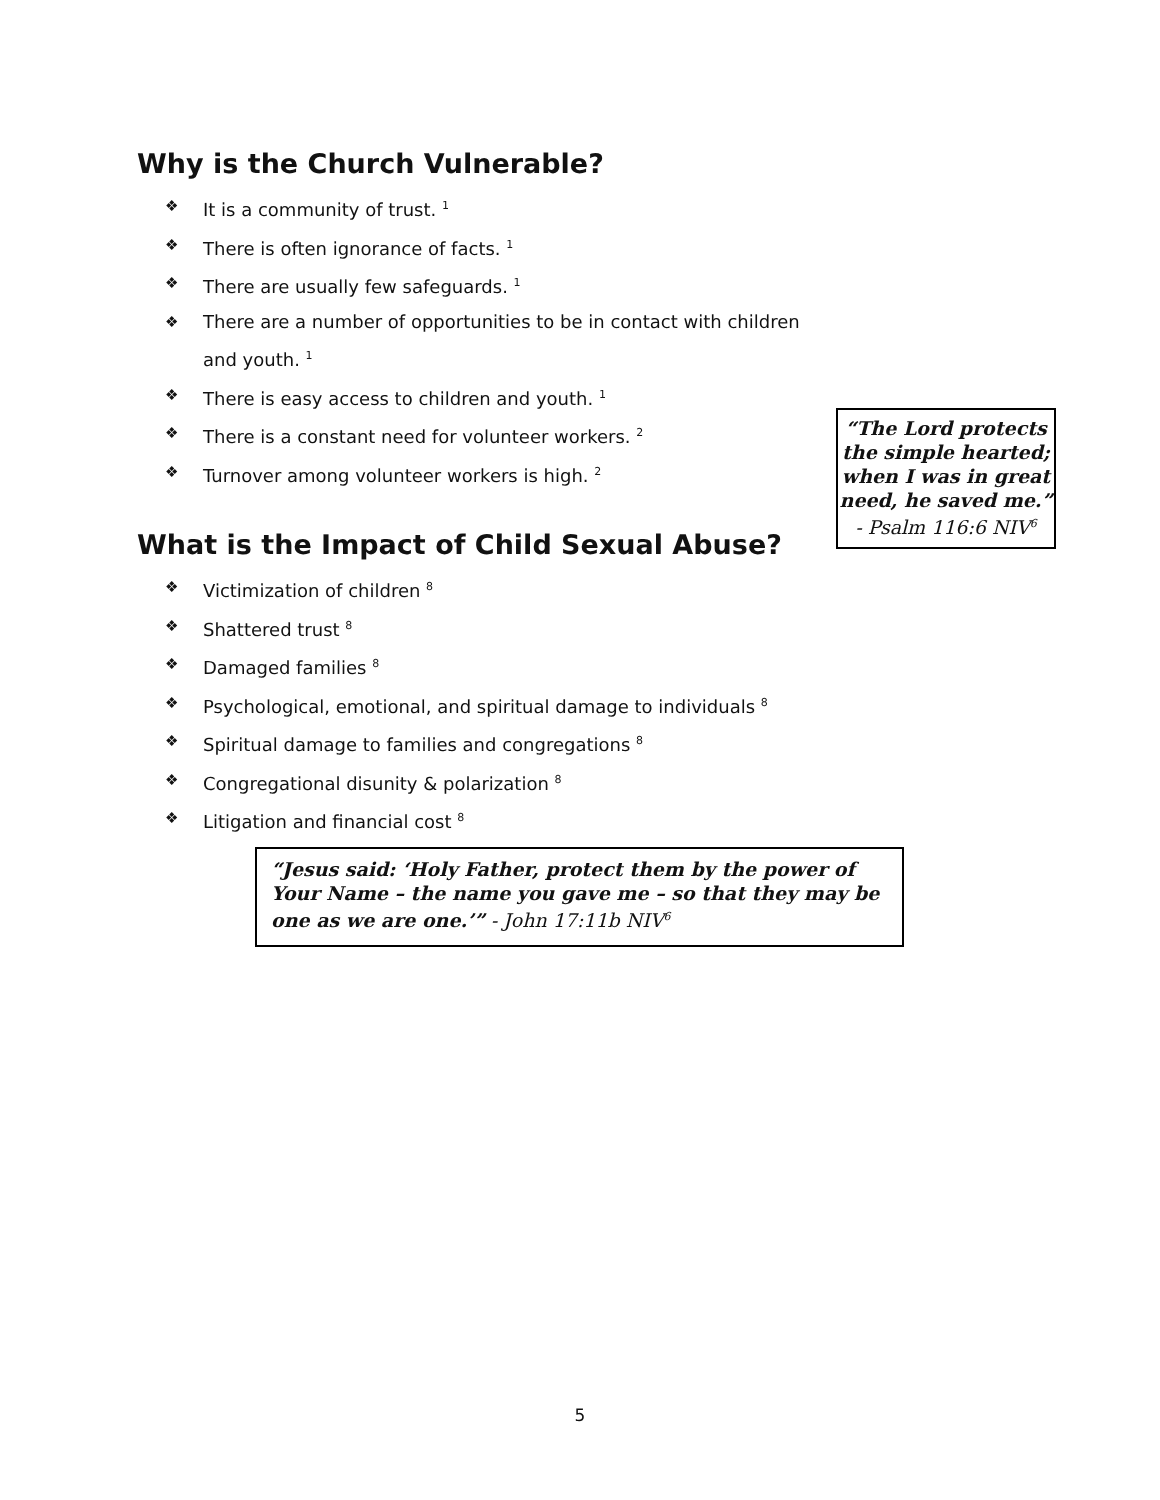Why is the Church Vulnerable?
❖ It is a community of trust. <sup>1</sup>
❖ There is often ignorance of facts. <sup>1</sup>
❖ There are usually few safeguards. <sup>1</sup>
❖ There are a number of opportunities to be in contact with children and youth. <sup>1</sup>
❖ There is easy access to children and youth. <sup>1</sup>
❖ There is a constant need for volunteer workers. <sup>2</sup>
❖ Turnover among volunteer workers is high. <sup>2</sup>
What is the Impact of Child Sexual Abuse?
❖ Victimization of children <sup>8</sup>
❖ Shattered trust <sup>8</sup>
❖ Damaged families <sup>8</sup>
❖ Psychological, emotional, and spiritual damage to individuals <sup>8</sup>
❖ Spiritual damage to families and congregations <sup>8</sup>
❖ Congregational disunity & polarization <sup>8</sup>
❖ Litigation and financial cost <sup>8</sup>
“The Lord protects the simple hearted; when I was in great need, he saved me.” - Psalm 116:6 NIV<sup>6</sup>
“Jesus said: ‘Holy Father, protect them by the power of Your Name – the name you gave me – so that they may be one as we are one.’” - John 17:11b NIV<sup>6</sup>
5